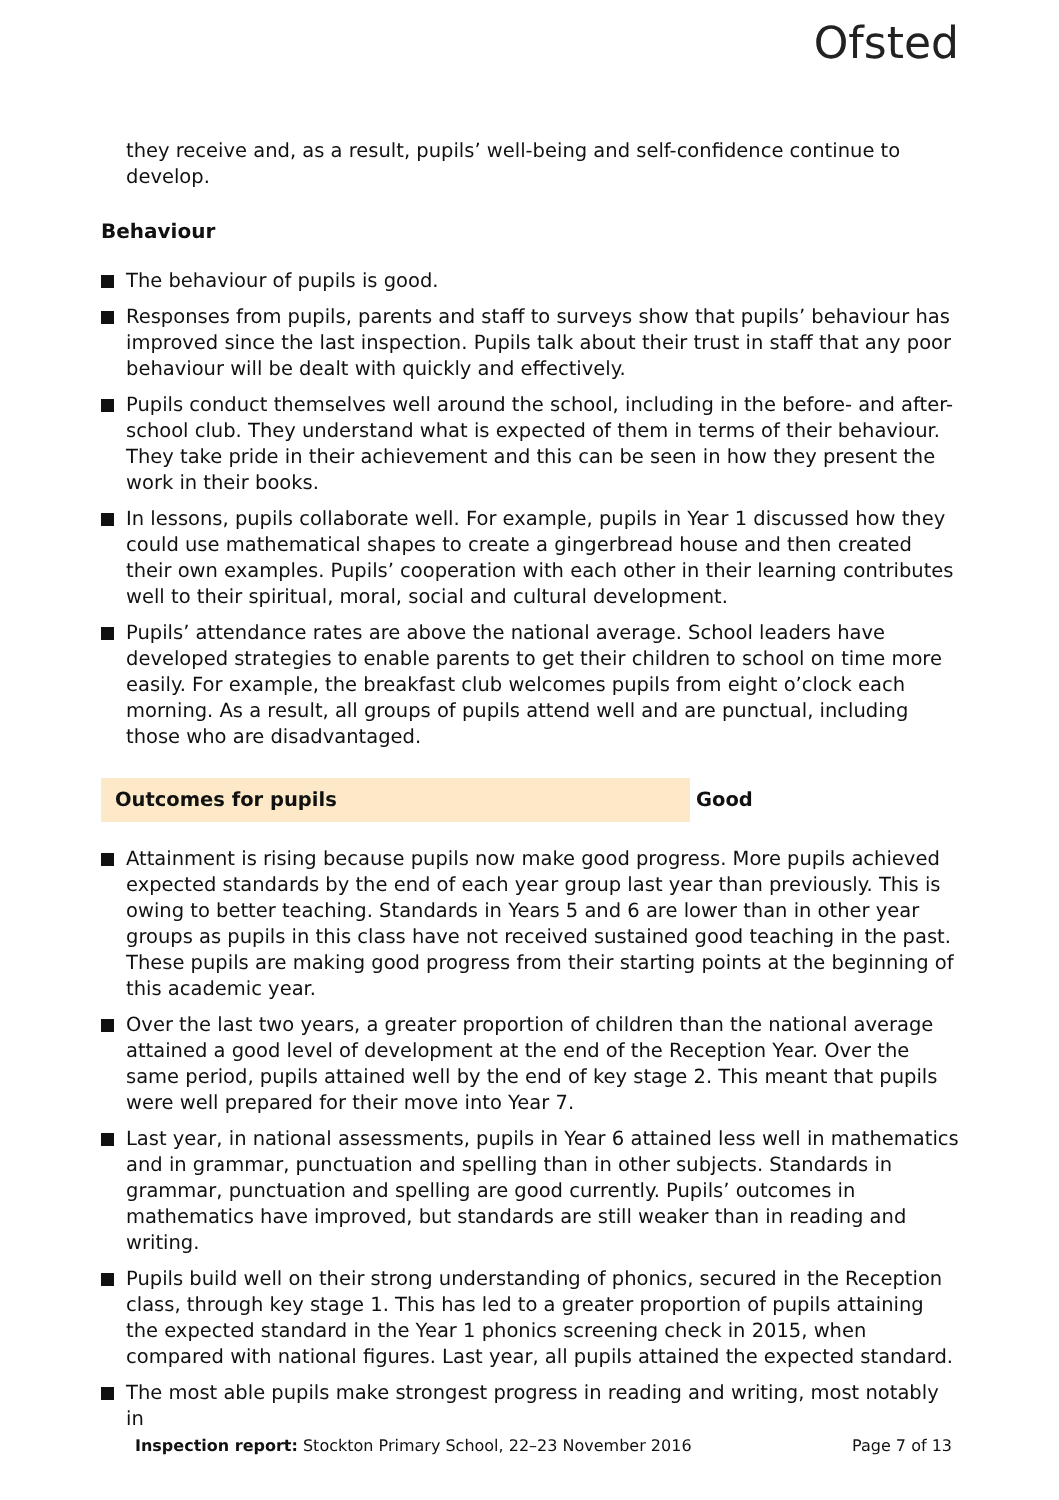Ofsted
they receive and, as a result, pupils’ well-being and self-confidence continue to develop.
Behaviour
The behaviour of pupils is good.
Responses from pupils, parents and staff to surveys show that pupils’ behaviour has improved since the last inspection. Pupils talk about their trust in staff that any poor behaviour will be dealt with quickly and effectively.
Pupils conduct themselves well around the school, including in the before- and after-school club. They understand what is expected of them in terms of their behaviour. They take pride in their achievement and this can be seen in how they present the work in their books.
In lessons, pupils collaborate well. For example, pupils in Year 1 discussed how they could use mathematical shapes to create a gingerbread house and then created their own examples. Pupils’ cooperation with each other in their learning contributes well to their spiritual, moral, social and cultural development.
Pupils’ attendance rates are above the national average. School leaders have developed strategies to enable parents to get their children to school on time more easily. For example, the breakfast club welcomes pupils from eight o’clock each morning. As a result, all groups of pupils attend well and are punctual, including those who are disadvantaged.
Outcomes for pupils Good
Attainment is rising because pupils now make good progress. More pupils achieved expected standards by the end of each year group last year than previously. This is owing to better teaching. Standards in Years 5 and 6 are lower than in other year groups as pupils in this class have not received sustained good teaching in the past. These pupils are making good progress from their starting points at the beginning of this academic year.
Over the last two years, a greater proportion of children than the national average attained a good level of development at the end of the Reception Year. Over the same period, pupils attained well by the end of key stage 2. This meant that pupils were well prepared for their move into Year 7.
Last year, in national assessments, pupils in Year 6 attained less well in mathematics and in grammar, punctuation and spelling than in other subjects. Standards in grammar, punctuation and spelling are good currently. Pupils’ outcomes in mathematics have improved, but standards are still weaker than in reading and writing.
Pupils build well on their strong understanding of phonics, secured in the Reception class, through key stage 1. This has led to a greater proportion of pupils attaining the expected standard in the Year 1 phonics screening check in 2015, when compared with national figures. Last year, all pupils attained the expected standard.
The most able pupils make strongest progress in reading and writing, most notably in
Inspection report: Stockton Primary School, 22–23 November 2016
Page 7 of 13